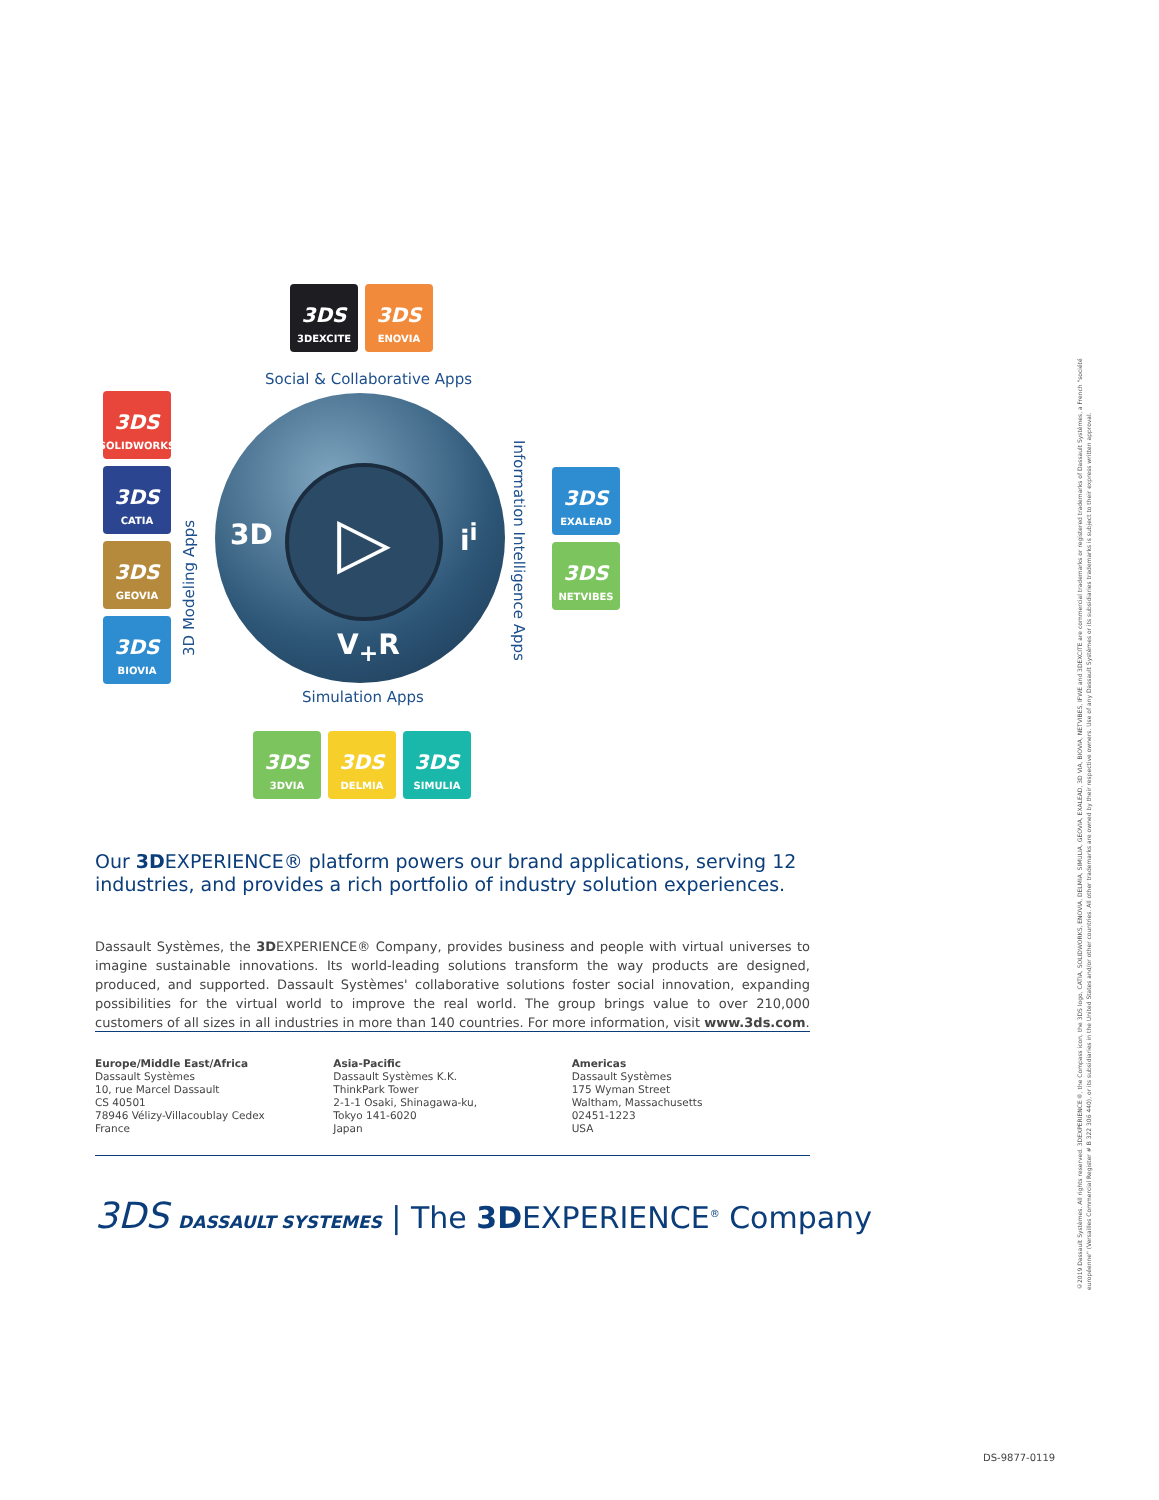3DS
3DEXCITE
3DS
ENOVIA
3DS
SOLIDWORKS
3DS
CATIA
3DS
GEOVIA
3DS
BIOVIA
3DS
EXALEAD
3DS
NETVIBES
3DS
3DVIA
3DS
DELMIA
3DS
SIMULIA
Social & Collaborative Apps
3D Modeling Apps
Information Intelligence Apps
Simulation Apps
▷
3D i<sup>i</sup>
V<sub>+</sub>R
Our 3DEXPERIENCE® platform powers our brand applications, serving 12 industries, and provides a rich portfolio of industry solution experiences.
Dassault Systèmes, the 3DEXPERIENCE® Company, provides business and people with virtual universes to imagine sustainable innovations. Its world-leading solutions transform the way products are designed, produced, and supported. Dassault Systèmes' collaborative solutions foster social innovation, expanding possibilities for the virtual world to improve the real world. The group brings value to over 210,000 customers of all sizes in all industries in more than 140 countries. For more information, visit www.3ds.com.
Europe/Middle East/Africa
Dassault Systèmes
10, rue Marcel Dassault
CS 40501
78946 Vélizy-Villacoublay Cedex
France
Asia-Pacific
Dassault Systèmes K.K.
ThinkPark Tower
2-1-1 Osaki, Shinagawa-ku,
Tokyo 141-6020
Japan
Americas
Dassault Systèmes
175 Wyman Street
Waltham, Massachusetts
02451-1223
USA
3DS DASSAULT SYSTEMES | The 3DEXPERIENCE<sup>®</sup> Company
©2019 Dassault Systèmes. All rights reserved. 3DEXPERIENCE®, the Compass icon, the 3DS logo, CATIA, SOLIDWORKS, ENOVIA, DELMIA, SIMULIA, GEOVIA, EXALEAD, 3D VIA, BIOVIA, NETVIBES, IFWE and 3DEXCITE are commercial trademarks or registered trademarks of Dassault Systèmes, a French "société européenne" (Versailles Commercial Register # B 322 306 440), or its subsidiaries in the United States and/or other countries. All other trademarks are owned by their respective owners. Use of any Dassault Systèmes or its subsidiaries trademarks is subject to their express written approval.
DS-9877-0119